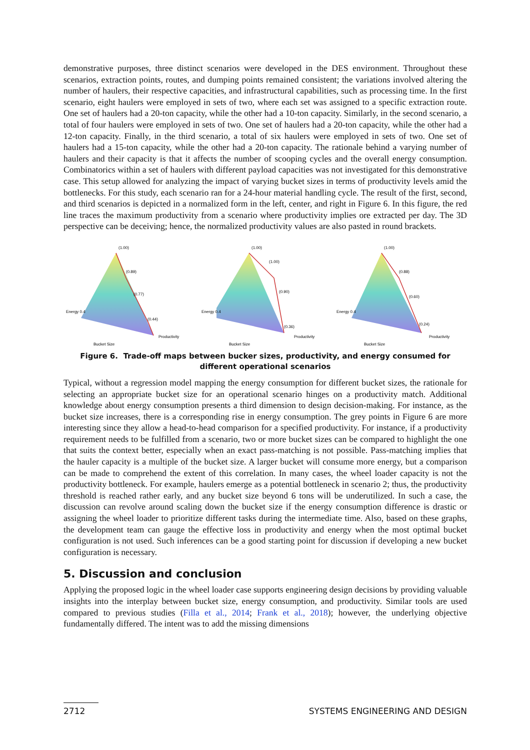demonstrative purposes, three distinct scenarios were developed in the DES environment. Throughout these scenarios, extraction points, routes, and dumping points remained consistent; the variations involved altering the number of haulers, their respective capacities, and infrastructural capabilities, such as processing time. In the first scenario, eight haulers were employed in sets of two, where each set was assigned to a specific extraction route. One set of haulers had a 20-ton capacity, while the other had a 10-ton capacity. Similarly, in the second scenario, a total of four haulers were employed in sets of two. One set of haulers had a 20-ton capacity, while the other had a 12-ton capacity. Finally, in the third scenario, a total of six haulers were employed in sets of two. One set of haulers had a 15-ton capacity, while the other had a 20-ton capacity. The rationale behind a varying number of haulers and their capacity is that it affects the number of scooping cycles and the overall energy consumption. Combinatorics within a set of haulers with different payload capacities was not investigated for this demonstrative case. This setup allowed for analyzing the impact of varying bucket sizes in terms of productivity levels amid the bottlenecks. For this study, each scenario ran for a 24-hour material handling cycle. The result of the first, second, and third scenarios is depicted in a normalized form in the left, center, and right in Figure 6. In this figure, the red line traces the maximum productivity from a scenario where productivity implies ore extracted per day. The 3D perspective can be deceiving; hence, the normalized productivity values are also pasted in round brackets.
(1.00)
(0.89)
(0.77)
(0.44)
Energy 0.4
Bucket Size
Productivity
(1.00)
(1.00)
(0.90)
(0.36)
Energy 0.4
Bucket Size
Productivity
(1.00)
(0.88)
(0.60)
(0.24)
Energy 0.4
Bucket Size
Productivity
Figure 6. Trade-off maps between bucker sizes, productivity, and energy consumed for different operational scenarios
Typical, without a regression model mapping the energy consumption for different bucket sizes, the rationale for selecting an appropriate bucket size for an operational scenario hinges on a productivity match. Additional knowledge about energy consumption presents a third dimension to design decision-making. For instance, as the bucket size increases, there is a corresponding rise in energy consumption. The grey points in Figure 6 are more interesting since they allow a head-to-head comparison for a specified productivity. For instance, if a productivity requirement needs to be fulfilled from a scenario, two or more bucket sizes can be compared to highlight the one that suits the context better, especially when an exact pass-matching is not possible. Pass-matching implies that the hauler capacity is a multiple of the bucket size. A larger bucket will consume more energy, but a comparison can be made to comprehend the extent of this correlation. In many cases, the wheel loader capacity is not the productivity bottleneck. For example, haulers emerge as a potential bottleneck in scenario 2; thus, the productivity threshold is reached rather early, and any bucket size beyond 6 tons will be underutilized. In such a case, the discussion can revolve around scaling down the bucket size if the energy consumption difference is drastic or assigning the wheel loader to prioritize different tasks during the intermediate time. Also, based on these graphs, the development team can gauge the effective loss in productivity and energy when the most optimal bucket configuration is not used. Such inferences can be a good starting point for discussion if developing a new bucket configuration is necessary.
5. Discussion and conclusion
Applying the proposed logic in the wheel loader case supports engineering design decisions by providing valuable insights into the interplay between bucket size, energy consumption, and productivity. Similar tools are used compared to previous studies (Filla et al., 2014; Frank et al., 2018); however, the underlying objective fundamentally differed. The intent was to add the missing dimensions
2712 SYSTEMS ENGINEERING AND DESIGN